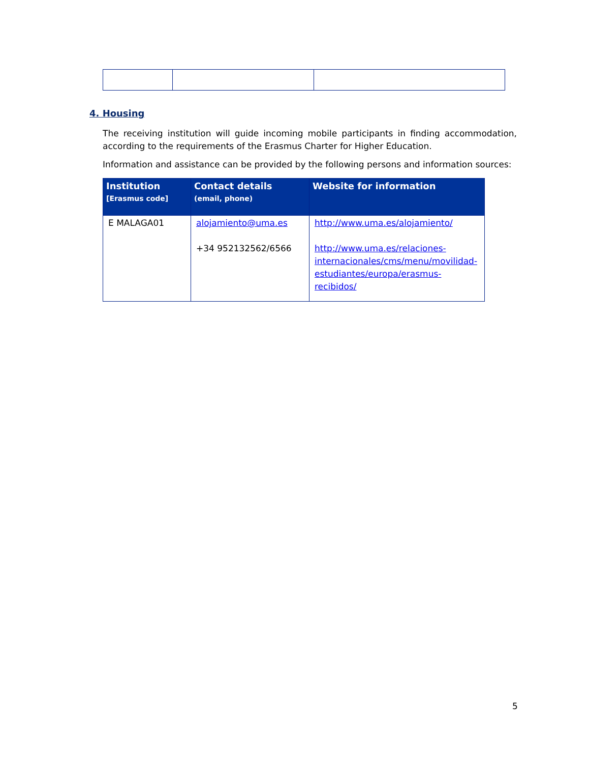4. Housing
The receiving institution will guide incoming mobile participants in finding accommodation, according to the requirements of the Erasmus Charter for Higher Education.
Information and assistance can be provided by the following persons and information sources:
| Institution [Erasmus code] | Contact details (email, phone) | Website for information |
| --- | --- | --- |
| E MALAGA01 | alojamiento@uma.es +34 952132562/6566 | http://www.uma.es/alojamiento/ http://www.uma.es/relaciones-internacionales/cms/menu/movilidad-estudiantes/europa/erasmus-recibidos/ |
5